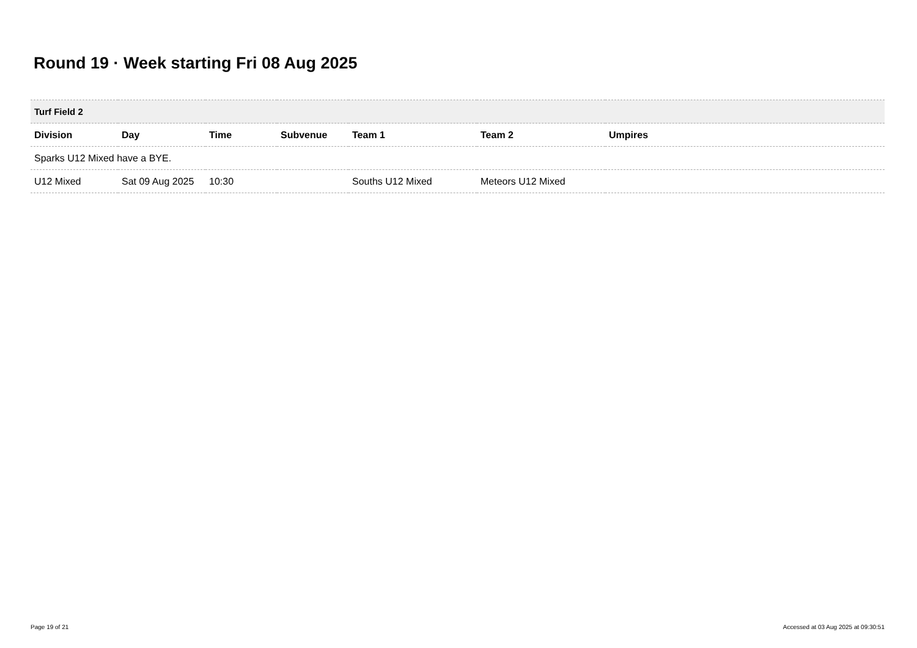Round 19 · Week starting Fri 08 Aug 2025
| Turf Field 2 | | | | | | |
| Division | Day | Time | Subvenue | Team 1 | Team 2 | Umpires |
| Sparks U12 Mixed have a BYE. | | | | | | |
| U12 Mixed | Sat 09 Aug 2025 | 10:30 | | Souths U12 Mixed | Meteors U12 Mixed | |
Page 19 of 21
Accessed at 03 Aug 2025 at 09:30:51